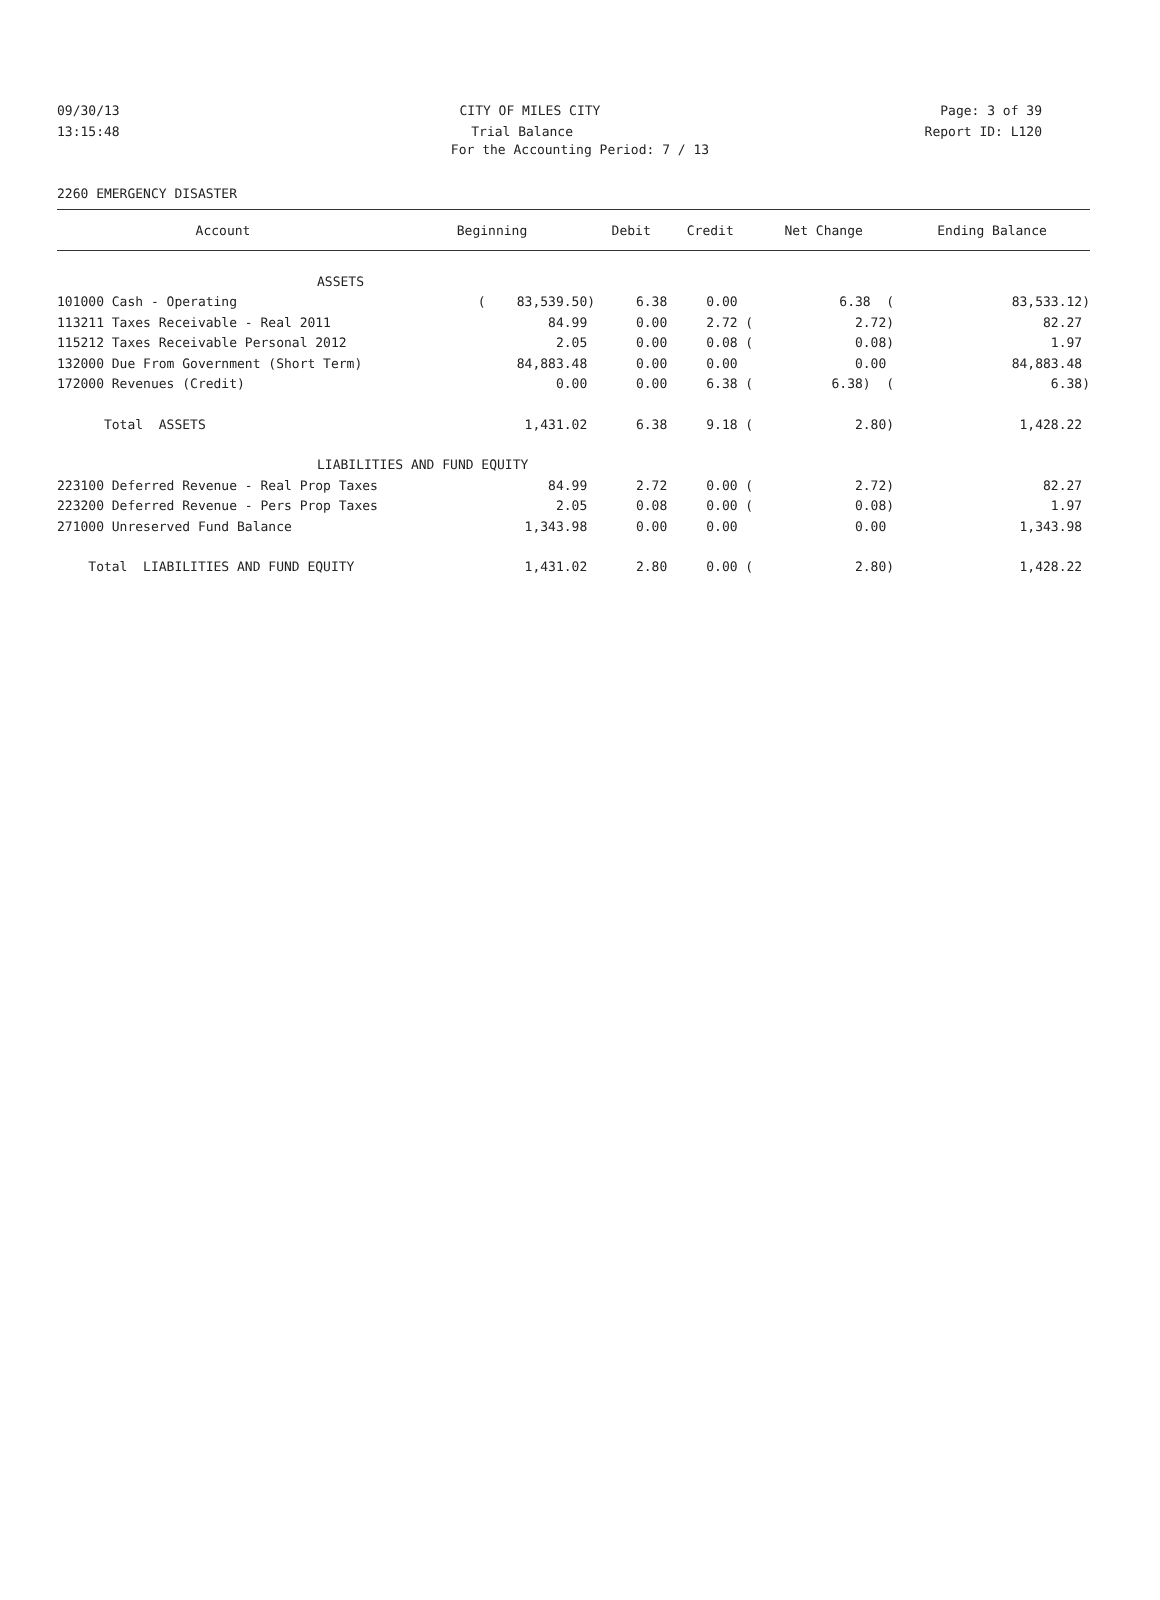09/30/13 CITY OF MILES CITY Page: 3 of 39
13:15:48 Trial Balance Report ID: L120
For the Accounting Period: 7 / 13
2260 EMERGENCY DISASTER
| Account | Beginning | Debit | Credit | Net Change | Ending Balance |
| --- | --- | --- | --- | --- | --- |
| ASSETS | | | | | |
| 101000 Cash - Operating | ( 83,539.50) | 6.38 | 0.00 | 6.38 ( | 83,533.12) |
| 113211 Taxes Receivable - Real 2011 | 84.99 | 0.00 | 2.72 ( | 2.72) | 82.27 |
| 115212 Taxes Receivable Personal 2012 | 2.05 | 0.00 | 0.08 ( | 0.08) | 1.97 |
| 132000 Due From Government (Short Term) | 84,883.48 | 0.00 | 0.00 | 0.00 | 84,883.48 |
| 172000 Revenues (Credit) | 0.00 | 0.00 | 6.38 ( | 6.38) ( | 6.38) |
| Total ASSETS | 1,431.02 | 6.38 | 9.18 ( | 2.80) | 1,428.22 |
| LIABILITIES AND FUND EQUITY | | | | | |
| 223100 Deferred Revenue - Real Prop Taxes | 84.99 | 2.72 | 0.00 ( | 2.72) | 82.27 |
| 223200 Deferred Revenue - Pers Prop Taxes | 2.05 | 0.08 | 0.00 ( | 0.08) | 1.97 |
| 271000 Unreserved Fund Balance | 1,343.98 | 0.00 | 0.00 | 0.00 | 1,343.98 |
| Total LIABILITIES AND FUND EQUITY | 1,431.02 | 2.80 | 0.00 ( | 2.80) | 1,428.22 |